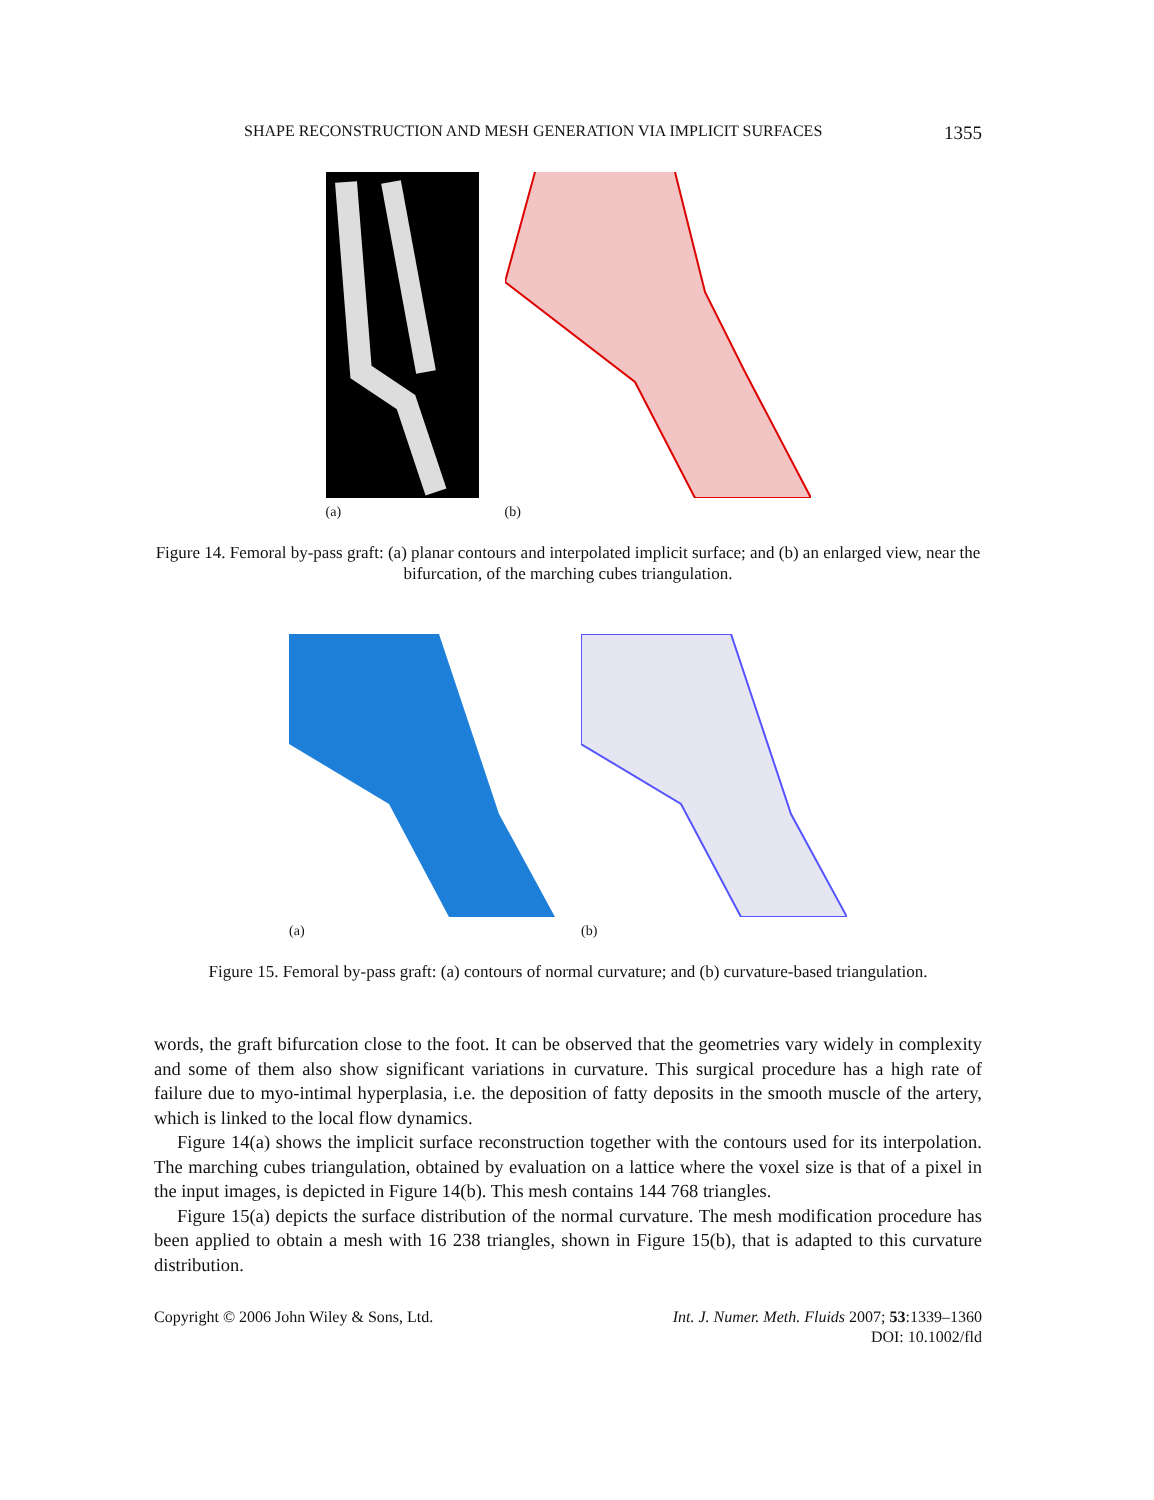SHAPE RECONSTRUCTION AND MESH GENERATION VIA IMPLICIT SURFACES 1355
(a) (b)
Figure 14. Femoral by-pass graft: (a) planar contours and interpolated implicit surface; and (b) an enlarged view, near the bifurcation, of the marching cubes triangulation.
(a) (b)
Figure 15. Femoral by-pass graft: (a) contours of normal curvature; and (b) curvature-based triangulation.
words, the graft bifurcation close to the foot. It can be observed that the geometries vary widely in complexity and some of them also show significant variations in curvature. This surgical procedure has a high rate of failure due to myo-intimal hyperplasia, i.e. the deposition of fatty deposits in the smooth muscle of the artery, which is linked to the local flow dynamics.
Figure 14(a) shows the implicit surface reconstruction together with the contours used for its interpolation. The marching cubes triangulation, obtained by evaluation on a lattice where the voxel size is that of a pixel in the input images, is depicted in Figure 14(b). This mesh contains 144 768 triangles.
Figure 15(a) depicts the surface distribution of the normal curvature. The mesh modification procedure has been applied to obtain a mesh with 16 238 triangles, shown in Figure 15(b), that is adapted to this curvature distribution.
Copyright © 2006 John Wiley & Sons, Ltd. Int. J. Numer. Meth. Fluids 2007; 53:1339–1360
DOI: 10.1002/fld